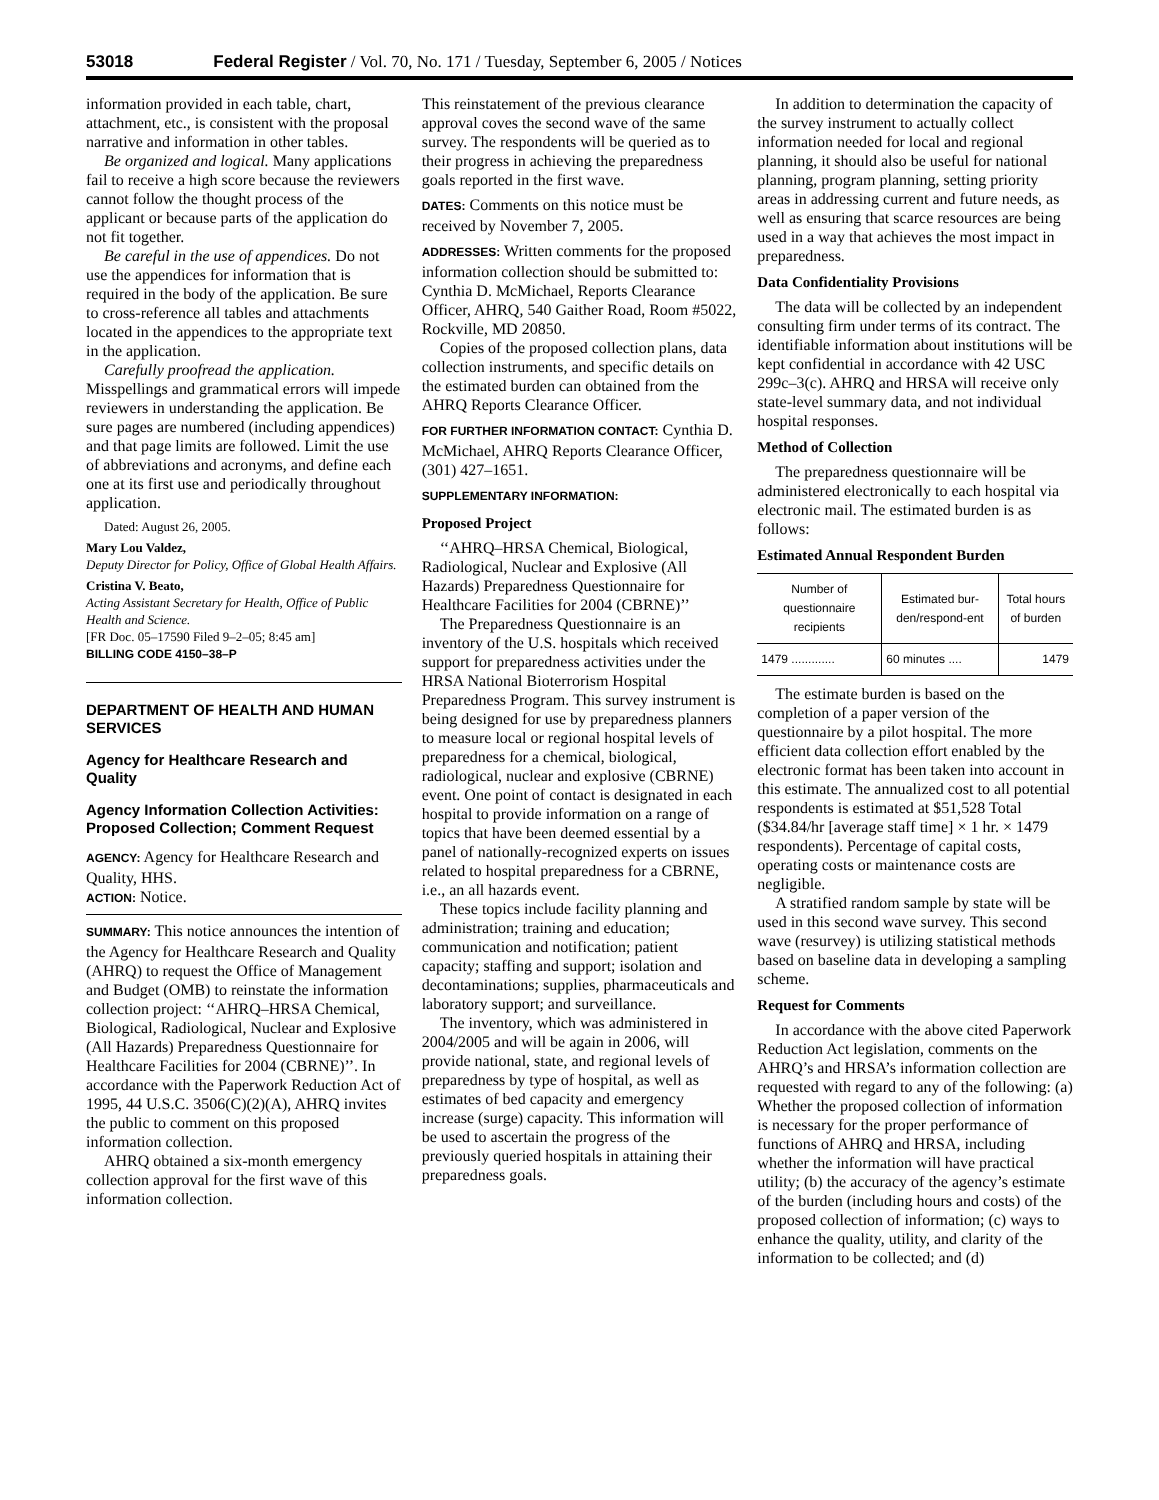53018 Federal Register / Vol. 70, No. 171 / Tuesday, September 6, 2005 / Notices
information provided in each table, chart, attachment, etc., is consistent with the proposal narrative and information in other tables.
Be organized and logical. Many applications fail to receive a high score because the reviewers cannot follow the thought process of the applicant or because parts of the application do not fit together.
Be careful in the use of appendices. Do not use the appendices for information that is required in the body of the application. Be sure to cross-reference all tables and attachments located in the appendices to the appropriate text in the application.
Carefully proofread the application. Misspellings and grammatical errors will impede reviewers in understanding the application. Be sure pages are numbered (including appendices) and that page limits are followed. Limit the use of abbreviations and acronyms, and define each one at its first use and periodically throughout application.
Dated: August 26, 2005.
Mary Lou Valdez,
Deputy Director for Policy, Office of Global Health Affairs.
Cristina V. Beato,
Acting Assistant Secretary for Health, Office of Public Health and Science.
[FR Doc. 05–17590 Filed 9–2–05; 8:45 am]
BILLING CODE 4150–38–P
DEPARTMENT OF HEALTH AND HUMAN SERVICES
Agency for Healthcare Research and Quality
Agency Information Collection Activities: Proposed Collection; Comment Request
AGENCY: Agency for Healthcare Research and Quality, HHS.
ACTION: Notice.
SUMMARY: This notice announces the intention of the Agency for Healthcare Research and Quality (AHRQ) to request the Office of Management and Budget (OMB) to reinstate the information collection project: ‘‘AHRQ–HRSA Chemical, Biological, Radiological, Nuclear and Explosive (All Hazards) Preparedness Questionnaire for Healthcare Facilities for 2004 (CBRNE)’’. In accordance with the Paperwork Reduction Act of 1995, 44 U.S.C. 3506(C)(2)(A), AHRQ invites the public to comment on this proposed information collection.
AHRQ obtained a six-month emergency collection approval for the first wave of this information collection.
This reinstatement of the previous clearance approval coves the second wave of the same survey. The respondents will be queried as to their progress in achieving the preparedness goals reported in the first wave.
DATES: Comments on this notice must be received by November 7, 2005.
ADDRESSES: Written comments for the proposed information collection should be submitted to: Cynthia D. McMichael, Reports Clearance Officer, AHRQ, 540 Gaither Road, Room #5022, Rockville, MD 20850.
Copies of the proposed collection plans, data collection instruments, and specific details on the estimated burden can obtained from the AHRQ Reports Clearance Officer.
FOR FURTHER INFORMATION CONTACT: Cynthia D. McMichael, AHRQ Reports Clearance Officer, (301) 427–1651.
SUPPLEMENTARY INFORMATION:
Proposed Project
‘‘AHRQ–HRSA Chemical, Biological, Radiological, Nuclear and Explosive (All Hazards) Preparedness Questionnaire for Healthcare Facilities for 2004 (CBRNE)’’
The Preparedness Questionnaire is an inventory of the U.S. hospitals which received support for preparedness activities under the HRSA National Bioterrorism Hospital Preparedness Program. This survey instrument is being designed for use by preparedness planners to measure local or regional hospital levels of preparedness for a chemical, biological, radiological, nuclear and explosive (CBRNE) event. One point of contact is designated in each hospital to provide information on a range of topics that have been deemed essential by a panel of nationally-recognized experts on issues related to hospital preparedness for a CBRNE, i.e., an all hazards event.
These topics include facility planning and administration; training and education; communication and notification; patient capacity; staffing and support; isolation and decontaminations; supplies, pharmaceuticals and laboratory support; and surveillance.
The inventory, which was administered in 2004/2005 and will be again in 2006, will provide national, state, and regional levels of preparedness by type of hospital, as well as estimates of bed capacity and emergency increase (surge) capacity. This information will be used to ascertain the progress of the previously queried hospitals in attaining their preparedness goals.
In addition to determination the capacity of the survey instrument to actually collect information needed for local and regional planning, it should also be useful for national planning, program planning, setting priority areas in addressing current and future needs, as well as ensuring that scarce resources are being used in a way that achieves the most impact in preparedness.
Data Confidentiality Provisions
The data will be collected by an independent consulting firm under terms of its contract. The identifiable information about institutions will be kept confidential in accordance with 42 USC 299c–3(c). AHRQ and HRSA will receive only state-level summary data, and not individual hospital responses.
Method of Collection
The preparedness questionnaire will be administered electronically to each hospital via electronic mail. The estimated burden is as follows:
Estimated Annual Respondent Burden
| Number of questionnaire recipients | Estimated bur-den/respond-ent | Total hours of burden |
| --- | --- | --- |
| 1479 ............. | 60 minutes .... | 1479 |
The estimate burden is based on the completion of a paper version of the questionnaire by a pilot hospital. The more efficient data collection effort enabled by the electronic format has been taken into account in this estimate. The annualized cost to all potential respondents is estimated at $51,528 Total ($34.84/hr [average staff time] × 1 hr. × 1479 respondents). Percentage of capital costs, operating costs or maintenance costs are negligible.
A stratified random sample by state will be used in this second wave survey. This second wave (resurvey) is utilizing statistical methods based on baseline data in developing a sampling scheme.
Request for Comments
In accordance with the above cited Paperwork Reduction Act legislation, comments on the AHRQ’s and HRSA’s information collection are requested with regard to any of the following: (a) Whether the proposed collection of information is necessary for the proper performance of functions of AHRQ and HRSA, including whether the information will have practical utility; (b) the accuracy of the agency’s estimate of the burden (including hours and costs) of the proposed collection of information; (c) ways to enhance the quality, utility, and clarity of the information to be collected; and (d)